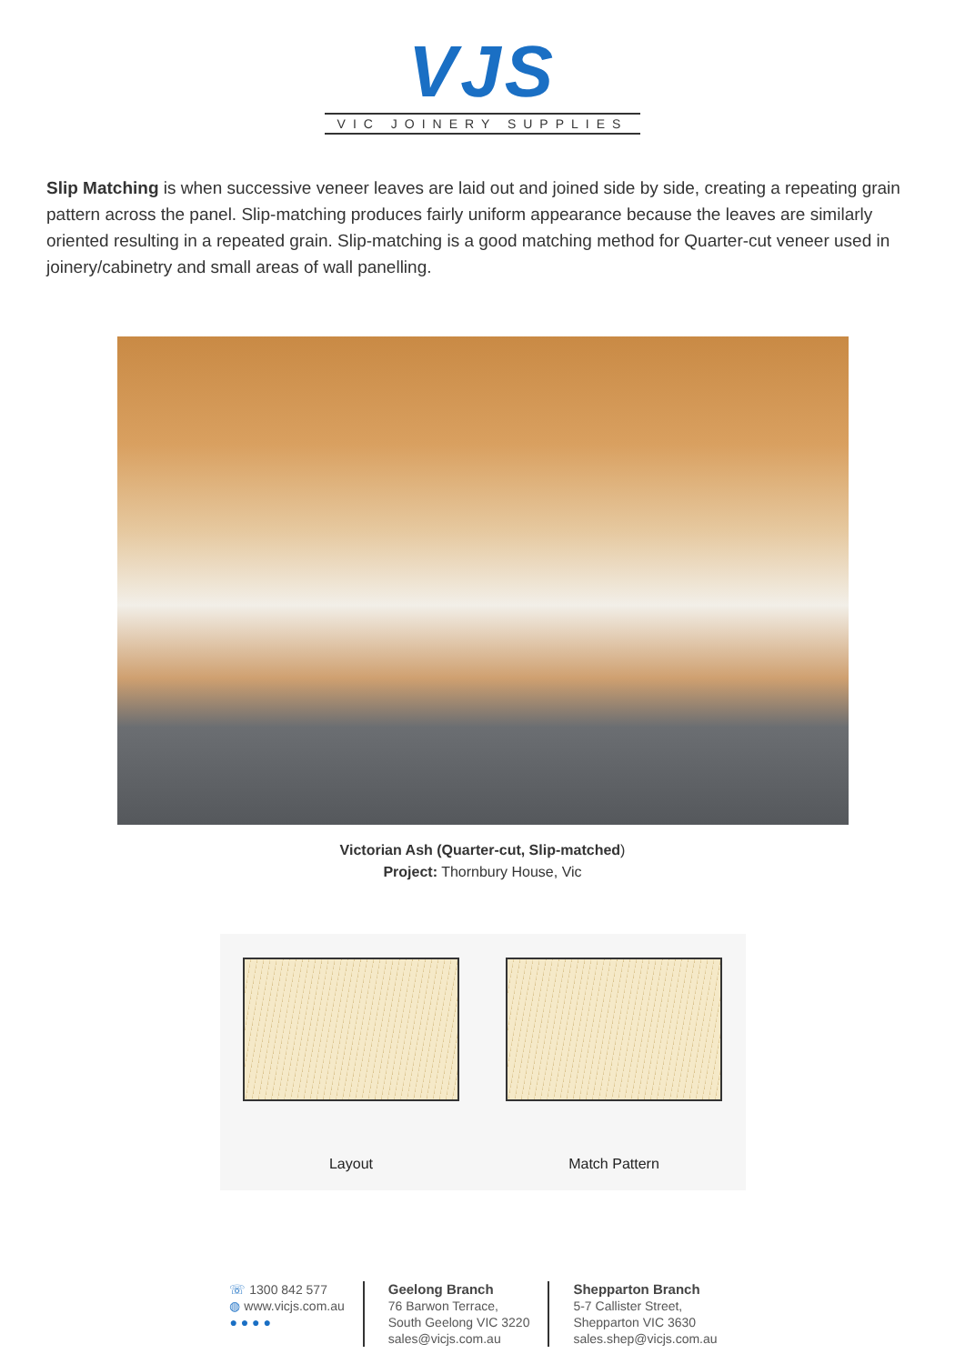VJS
VIC JOINERY SUPPLIES
Slip Matching is when successive veneer leaves are laid out and joined side by side, creating a repeating grain pattern across the panel. Slip-matching produces fairly uniform appearance because the leaves are similarly oriented resulting in a repeated grain. Slip-matching is a good matching method for Quarter-cut veneer used in joinery/cabinetry and small areas of wall panelling.
Victorian Ash (Quarter-cut, Slip-matched)
Project: Thornbury House, Vic
Layout
Match Pattern
☏ 1300 842 577
◍ www.vicjs.com.au
● ● ● ●
Geelong Branch
76 Barwon Terrace,
South Geelong VIC 3220
sales@vicjs.com.au
Shepparton Branch
5-7 Callister Street,
Shepparton VIC 3630
sales.shep@vicjs.com.au